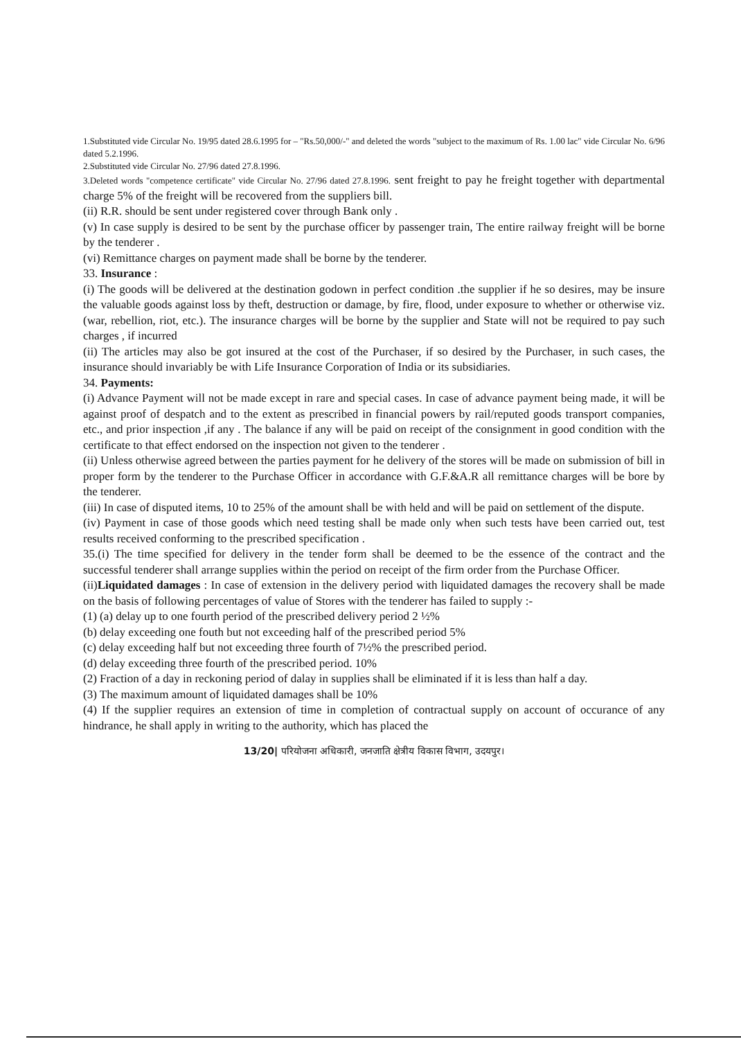1.Substituted vide Circular No. 19/95 dated 28.6.1995 for – "Rs.50,000/-" and deleted the words "subject to the maximum of Rs. 1.00 lac" vide Circular No. 6/96 dated 5.2.1996.
2.Substituted vide Circular No. 27/96 dated 27.8.1996.
3.Deleted words "competence certificate" vide Circular No. 27/96 dated 27.8.1996. sent freight to pay he freight together with departmental charge 5% of the freight will be recovered from the suppliers bill.
(ii) R.R. should be sent under registered cover through Bank only .
(v) In case supply is desired to be sent by the purchase officer by passenger train, The entire railway freight will be borne by the tenderer .
(vi) Remittance charges on payment made shall be borne by the tenderer.
33. Insurance :
(i) The goods will be delivered at the destination godown in perfect condition .the supplier if he so desires, may be insure the valuable goods against loss by theft, destruction or damage, by fire, flood, under exposure to whether or otherwise viz. (war, rebellion, riot, etc.). The insurance charges will be borne by the supplier and State will not be required to pay such charges , if incurred
(ii) The articles may also be got insured at the cost of the Purchaser, if so desired by the Purchaser, in such cases, the insurance should invariably be with Life Insurance Corporation of India or its subsidiaries.
34. Payments:
(i) Advance Payment will not be made except in rare and special cases. In case of advance payment being made, it will be against proof of despatch and to the extent as prescribed in financial powers by rail/reputed goods transport companies, etc., and prior inspection ,if any . The balance if any will be paid on receipt of the consignment in good condition with the certificate to that effect endorsed on the inspection not given to the tenderer .
(ii) Unless otherwise agreed between the parties payment for he delivery of the stores will be made on submission of bill in proper form by the tenderer to the Purchase Officer in accordance with G.F.&A.R all remittance charges will be bore by the tenderer.
(iii) In case of disputed items, 10 to 25% of the amount shall be with held and will be paid on settlement of the dispute.
(iv) Payment in case of those goods which need testing shall be made only when such tests have been carried out, test results received conforming to the prescribed specification .
35.(i) The time specified for delivery in the tender form shall be deemed to be the essence of the contract and the successful tenderer shall arrange supplies within the period on receipt of the firm order from the Purchase Officer.
(ii)Liquidated damages : In case of extension in the delivery period with liquidated damages the recovery shall be made on the basis of following percentages of value of Stores with the tenderer has failed to supply :-
(1) (a) delay up to one fourth period of the prescribed delivery period 2 ½%
(b) delay exceeding one fouth but not exceeding half of the prescribed period 5%
(c) delay exceeding half but not exceeding three fourth of 7½% the prescribed period.
(d) delay exceeding three fourth of the prescribed period. 10%
(2) Fraction of a day in reckoning period of dalay in supplies shall be eliminated if it is less than half a day.
(3) The maximum amount of liquidated damages shall be 10%
(4) If the supplier requires an extension of time in completion of contractual supply on account of occurance of any hindrance, he shall apply in writing to the authority, which has placed the
13/20| परियोजना अधिकारी, जनजाति क्षेत्रीय विकास विभाग, उदयपुर।